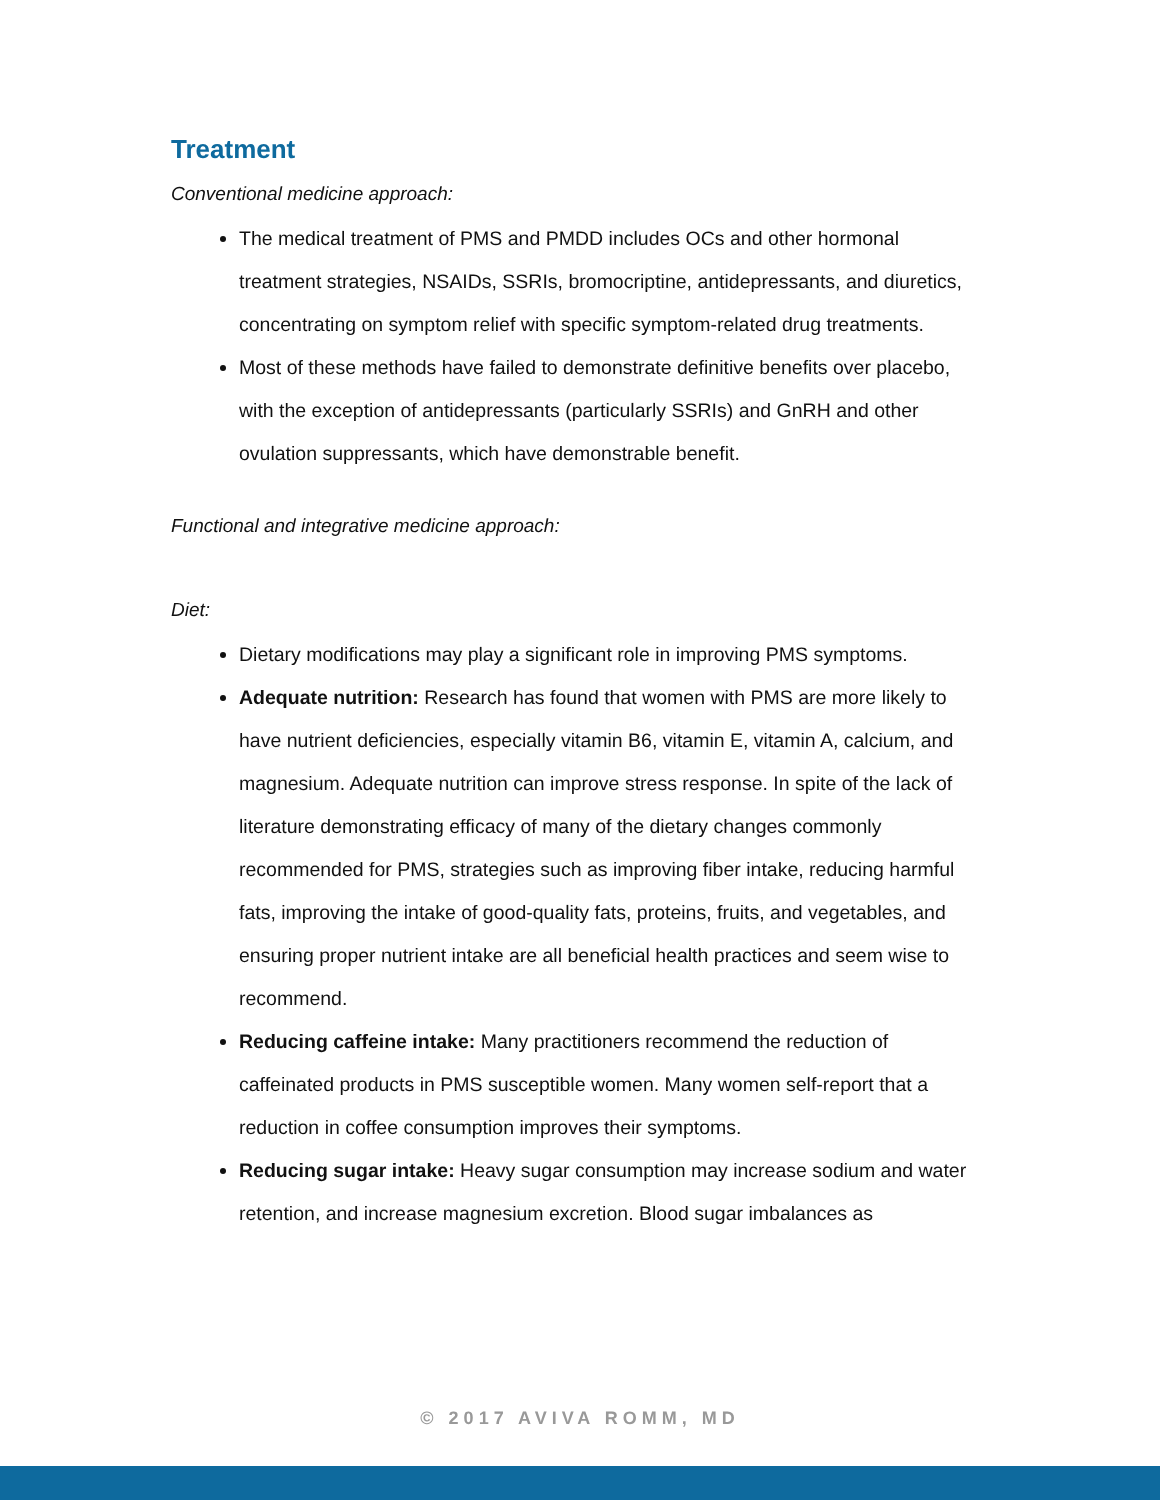Treatment
Conventional medicine approach:
The medical treatment of PMS and PMDD includes OCs and other hormonal treatment strategies, NSAIDs, SSRIs, bromocriptine, antidepressants, and diuretics, concentrating on symptom relief with specific symptom-related drug treatments.
Most of these methods have failed to demonstrate definitive benefits over placebo, with the exception of antidepressants (particularly SSRIs) and GnRH and other ovulation suppressants, which have demonstrable benefit.
Functional and integrative medicine approach:
Diet:
Dietary modifications may play a significant role in improving PMS symptoms.
Adequate nutrition: Research has found that women with PMS are more likely to have nutrient deficiencies, especially vitamin B6, vitamin E, vitamin A, calcium, and magnesium. Adequate nutrition can improve stress response. In spite of the lack of literature demonstrating efficacy of many of the dietary changes commonly recommended for PMS, strategies such as improving fiber intake, reducing harmful fats, improving the intake of good-quality fats, proteins, fruits, and vegetables, and ensuring proper nutrient intake are all beneficial health practices and seem wise to recommend.
Reducing caffeine intake: Many practitioners recommend the reduction of caffeinated products in PMS susceptible women. Many women self-report that a reduction in coffee consumption improves their symptoms.
Reducing sugar intake: Heavy sugar consumption may increase sodium and water retention, and increase magnesium excretion. Blood sugar imbalances as
© 2017 AVIVA ROMM, MD